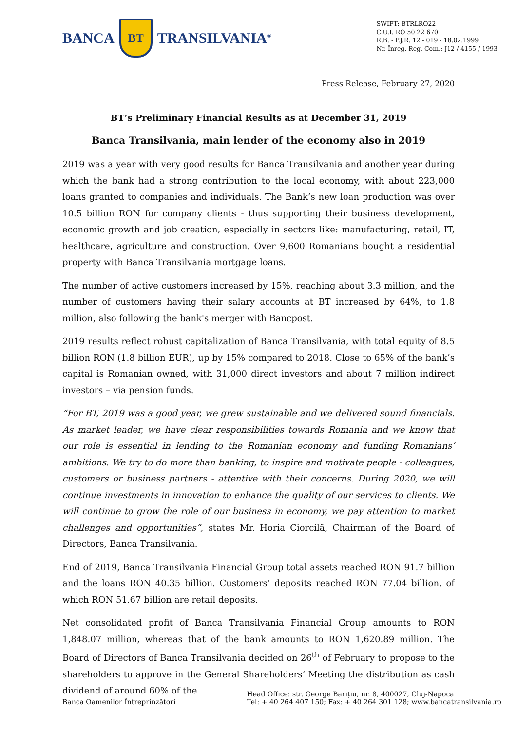BANCA
BT
TRANSILVANIA<sup>®</sup>
SWIFT: BTRLRO22
C.U.I. RO 50 22 670
R.B. - P.J.R. 12 - 019 - 18.02.1999
Nr. Înreg. Reg. Com.: J12 / 4155 / 1993
Press Release, February 27, 2020
BT’s Preliminary Financial Results as at December 31, 2019
Banca Transilvania, main lender of the economy also in 2019
2019 was a year with very good results for Banca Transilvania and another year during which the bank had a strong contribution to the local economy, with about 223,000 loans granted to companies and individuals. The Bank’s new loan production was over 10.5 billion RON for company clients - thus supporting their business development, economic growth and job creation, especially in sectors like: manufacturing, retail, IT, healthcare, agriculture and construction. Over 9,600 Romanians bought a residential property with Banca Transilvania mortgage loans.
The number of active customers increased by 15%, reaching about 3.3 million, and the number of customers having their salary accounts at BT increased by 64%, to 1.8 million, also following the bank's merger with Bancpost.
2019 results reflect robust capitalization of Banca Transilvania, with total equity of 8.5 billion RON (1.8 billion EUR), up by 15% compared to 2018. Close to 65% of the bank’s capital is Romanian owned, with 31,000 direct investors and about 7 million indirect investors – via pension funds.
“For BT, 2019 was a good year, we grew sustainable and we delivered sound financials. As market leader, we have clear responsibilities towards Romania and we know that our role is essential in lending to the Romanian economy and funding Romanians’ ambitions. We try to do more than banking, to inspire and motivate people - colleagues, customers or business partners - attentive with their concerns. During 2020, we will continue investments in innovation to enhance the quality of our services to clients. We will continue to grow the role of our business in economy, we pay attention to market challenges and opportunities”, states Mr. Horia Ciorcilă, Chairman of the Board of Directors, Banca Transilvania.
End of 2019, Banca Transilvania Financial Group total assets reached RON 91.7 billion and the loans RON 40.35 billion. Customers’ deposits reached RON 77.04 billion, of which RON 51.67 billion are retail deposits.
Net consolidated profit of Banca Transilvania Financial Group amounts to RON 1,848.07 million, whereas that of the bank amounts to RON 1,620.89 million. The Board of Directors of Banca Transilvania decided on 26<sup>th</sup> of February to propose to the shareholders to approve in the General Shareholders’ Meeting the distribution as cash dividend of around 60% of the
Banca Oamenilor Întreprinzători Head Office: str. George Barițiu, nr. 8, 400027, Cluj-Napoca
Tel: + 40 264 407 150; Fax: + 40 264 301 128; www.bancatransilvania.ro